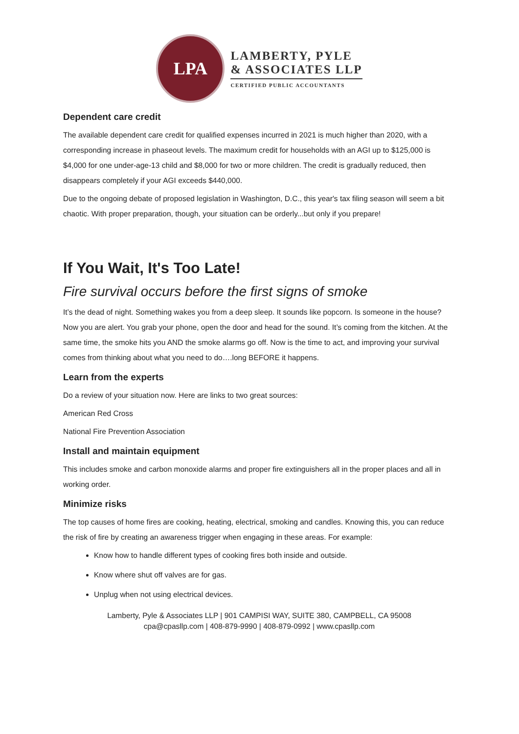LPA
LAMBERTY, PYLE
& ASSOCIATES LLP
CERTIFIED PUBLIC ACCOUNTANTS
Dependent care credit
The available dependent care credit for qualified expenses incurred in 2021 is much higher than 2020, with a corresponding increase in phaseout levels. The maximum credit for households with an AGI up to $125,000 is $4,000 for one under-age-13 child and $8,000 for two or more children. The credit is gradually reduced, then disappears completely if your AGI exceeds $440,000.
Due to the ongoing debate of proposed legislation in Washington, D.C., this year's tax filing season will seem a bit chaotic. With proper preparation, though, your situation can be orderly...but only if you prepare!
If You Wait, It's Too Late!
Fire survival occurs before the first signs of smoke
It’s the dead of night. Something wakes you from a deep sleep. It sounds like popcorn. Is someone in the house? Now you are alert. You grab your phone, open the door and head for the sound. It’s coming from the kitchen. At the same time, the smoke hits you AND the smoke alarms go off. Now is the time to act, and improving your survival comes from thinking about what you need to do….long BEFORE it happens.
Learn from the experts
Do a review of your situation now. Here are links to two great sources:
American Red Cross
National Fire Prevention Association
Install and maintain equipment
This includes smoke and carbon monoxide alarms and proper fire extinguishers all in the proper places and all in working order.
Minimize risks
The top causes of home fires are cooking, heating, electrical, smoking and candles. Knowing this, you can reduce the risk of fire by creating an awareness trigger when engaging in these areas. For example:
Know how to handle different types of cooking fires both inside and outside.
Know where shut off valves are for gas.
Unplug when not using electrical devices.
Lamberty, Pyle & Associates LLP | 901 CAMPISI WAY, SUITE 380, CAMPBELL, CA 95008
cpa@cpasllp.com | 408-879-9990 | 408-879-0992 | www.cpasllp.com